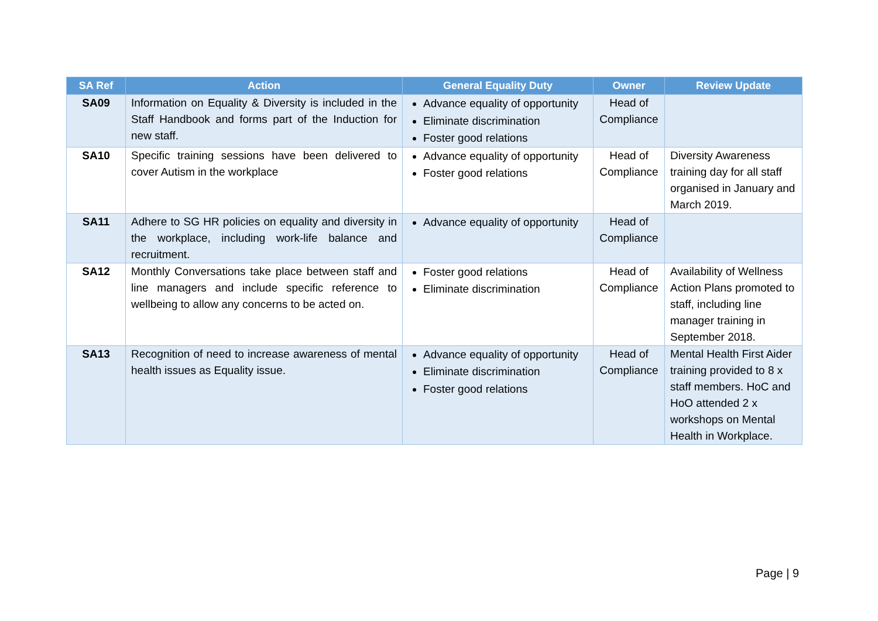| SA Ref | Action | General Equality Duty | Owner | Review Update |
| --- | --- | --- | --- | --- |
| SA09 | Information on Equality & Diversity is included in the Staff Handbook and forms part of the Induction for new staff. | Advance equality of opportunity Eliminate discrimination Foster good relations | Head of Compliance | |
| SA10 | Specific training sessions have been delivered to cover Autism in the workplace | Advance equality of opportunity Foster good relations | Head of Compliance | Diversity Awareness training day for all staff organised in January and March 2019. |
| SA11 | Adhere to SG HR policies on equality and diversity in the workplace, including work-life balance and recruitment. | Advance equality of opportunity | Head of Compliance | |
| SA12 | Monthly Conversations take place between staff and line managers and include specific reference to wellbeing to allow any concerns to be acted on. | Foster good relations Eliminate discrimination | Head of Compliance | Availability of Wellness Action Plans promoted to staff, including line manager training in September 2018. |
| SA13 | Recognition of need to increase awareness of mental health issues as Equality issue. | Advance equality of opportunity Eliminate discrimination Foster good relations | Head of Compliance | Mental Health First Aider training provided to 8 x staff members. HoC and HoO attended 2 x workshops on Mental Health in Workplace. |
Page | 9